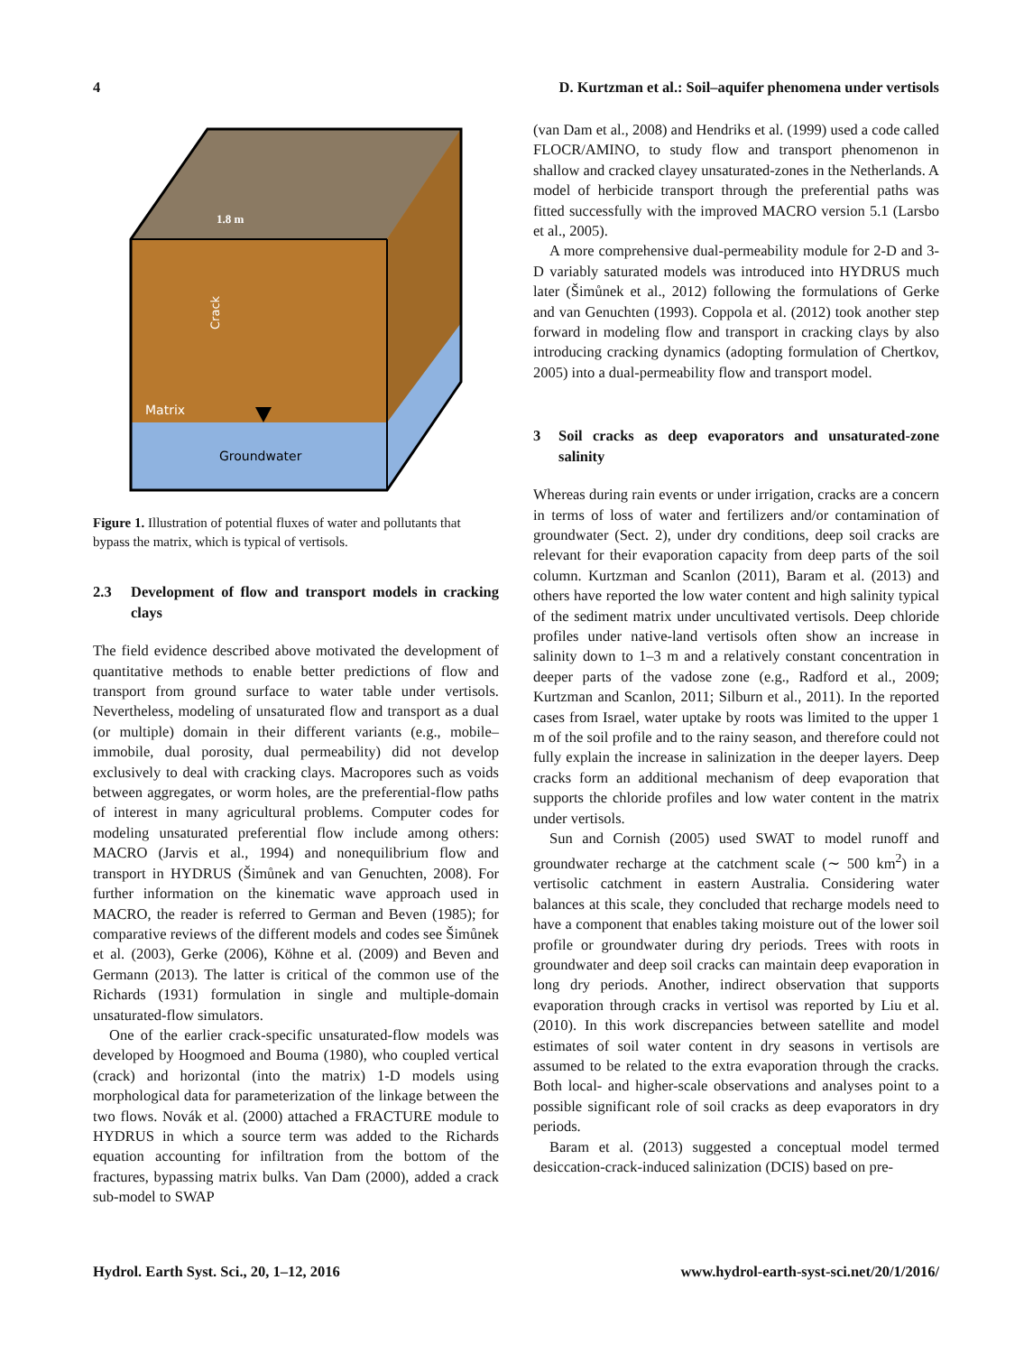4 D. Kurtzman et al.: Soil–aquifer phenomena under vertisols
1.8 m
Matrix
Groundwater
Crack
Figure 1. Illustration of potential fluxes of water and pollutants that bypass the matrix, which is typical of vertisols.
2.3 Development of flow and transport models in cracking clays
The field evidence described above motivated the development of quantitative methods to enable better predictions of flow and transport from ground surface to water table under vertisols. Nevertheless, modeling of unsaturated flow and transport as a dual (or multiple) domain in their different variants (e.g., mobile–immobile, dual porosity, dual permeability) did not develop exclusively to deal with cracking clays. Macropores such as voids between aggregates, or worm holes, are the preferential-flow paths of interest in many agricultural problems. Computer codes for modeling unsaturated preferential flow include among others: MACRO (Jarvis et al., 1994) and nonequilibrium flow and transport in HYDRUS (Šimůnek and van Genuchten, 2008). For further information on the kinematic wave approach used in MACRO, the reader is referred to German and Beven (1985); for comparative reviews of the different models and codes see Šimůnek et al. (2003), Gerke (2006), Köhne et al. (2009) and Beven and Germann (2013). The latter is critical of the common use of the Richards (1931) formulation in single and multiple-domain unsaturated-flow simulators.
One of the earlier crack-specific unsaturated-flow models was developed by Hoogmoed and Bouma (1980), who coupled vertical (crack) and horizontal (into the matrix) 1-D models using morphological data for parameterization of the linkage between the two flows. Novák et al. (2000) attached a FRACTURE module to HYDRUS in which a source term was added to the Richards equation accounting for infiltration from the bottom of the fractures, bypassing matrix bulks. Van Dam (2000), added a crack sub-model to SWAP
(van Dam et al., 2008) and Hendriks et al. (1999) used a code called FLOCR/AMINO, to study flow and transport phenomenon in shallow and cracked clayey unsaturated-zones in the Netherlands. A model of herbicide transport through the preferential paths was fitted successfully with the improved MACRO version 5.1 (Larsbo et al., 2005).
A more comprehensive dual-permeability module for 2-D and 3-D variably saturated models was introduced into HYDRUS much later (Šimůnek et al., 2012) following the formulations of Gerke and van Genuchten (1993). Coppola et al. (2012) took another step forward in modeling flow and transport in cracking clays by also introducing cracking dynamics (adopting formulation of Chertkov, 2005) into a dual-permeability flow and transport model.
3 Soil cracks as deep evaporators and unsaturated-zone salinity
Whereas during rain events or under irrigation, cracks are a concern in terms of loss of water and fertilizers and/or contamination of groundwater (Sect. 2), under dry conditions, deep soil cracks are relevant for their evaporation capacity from deep parts of the soil column. Kurtzman and Scanlon (2011), Baram et al. (2013) and others have reported the low water content and high salinity typical of the sediment matrix under uncultivated vertisols. Deep chloride profiles under native-land vertisols often show an increase in salinity down to 1–3 m and a relatively constant concentration in deeper parts of the vadose zone (e.g., Radford et al., 2009; Kurtzman and Scanlon, 2011; Silburn et al., 2011). In the reported cases from Israel, water uptake by roots was limited to the upper 1 m of the soil profile and to the rainy season, and therefore could not fully explain the increase in salinization in the deeper layers. Deep cracks form an additional mechanism of deep evaporation that supports the chloride profiles and low water content in the matrix under vertisols.
Sun and Cornish (2005) used SWAT to model runoff and groundwater recharge at the catchment scale (∼ 500 km<sup>2</sup>) in a vertisolic catchment in eastern Australia. Considering water balances at this scale, they concluded that recharge models need to have a component that enables taking moisture out of the lower soil profile or groundwater during dry periods. Trees with roots in groundwater and deep soil cracks can maintain deep evaporation in long dry periods. Another, indirect observation that supports evaporation through cracks in vertisol was reported by Liu et al. (2010). In this work discrepancies between satellite and model estimates of soil water content in dry seasons in vertisols are assumed to be related to the extra evaporation through the cracks. Both local- and higher-scale observations and analyses point to a possible significant role of soil cracks as deep evaporators in dry periods.
Baram et al. (2013) suggested a conceptual model termed desiccation-crack-induced salinization (DCIS) based on pre-
Hydrol. Earth Syst. Sci., 20, 1–12, 2016 www.hydrol-earth-syst-sci.net/20/1/2016/